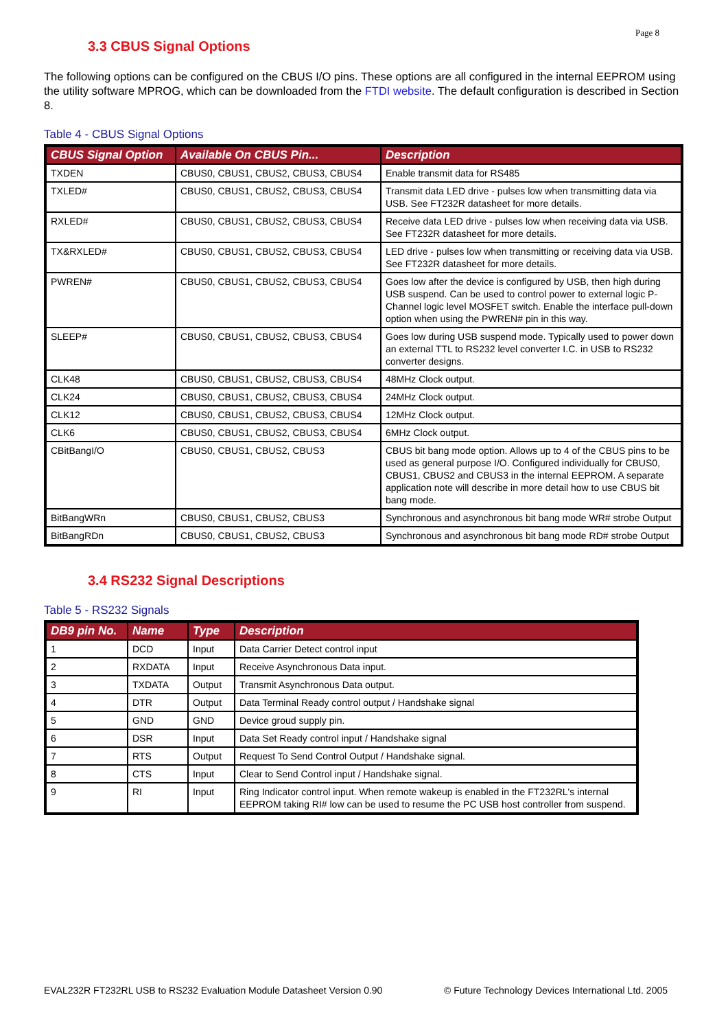Page 8
3.3 CBUS Signal Options
The following options can be configured on the CBUS I/O pins. These options are all configured in the internal EEPROM using the utility software MPROG, which can be downloaded from the FTDI website. The default configuration is described in Section 8.
Table 4 - CBUS Signal Options
| CBUS Signal Option | Available On CBUS Pin... | Description |
| --- | --- | --- |
| TXDEN | CBUS0, CBUS1, CBUS2, CBUS3, CBUS4 | Enable transmit data for RS485 |
| TXLED# | CBUS0, CBUS1, CBUS2, CBUS3, CBUS4 | Transmit data LED drive - pulses low when transmitting data via USB. See FT232R datasheet for more details. |
| RXLED# | CBUS0, CBUS1, CBUS2, CBUS3, CBUS4 | Receive data LED drive - pulses low when receiving data via USB. See FT232R datasheet for more details. |
| TX&RXLED# | CBUS0, CBUS1, CBUS2, CBUS3, CBUS4 | LED drive - pulses low when transmitting or receiving data via USB. See FT232R datasheet for more details. |
| PWREN# | CBUS0, CBUS1, CBUS2, CBUS3, CBUS4 | Goes low after the device is configured by USB, then high during USB suspend. Can be used to control power to external logic P-Channel logic level MOSFET switch. Enable the interface pull-down option when using the PWREN# pin in this way. |
| SLEEP# | CBUS0, CBUS1, CBUS2, CBUS3, CBUS4 | Goes low during USB suspend mode. Typically used to power down an external TTL to RS232 level converter I.C. in USB to RS232 converter designs. |
| CLK48 | CBUS0, CBUS1, CBUS2, CBUS3, CBUS4 | 48MHz Clock output. |
| CLK24 | CBUS0, CBUS1, CBUS2, CBUS3, CBUS4 | 24MHz Clock output. |
| CLK12 | CBUS0, CBUS1, CBUS2, CBUS3, CBUS4 | 12MHz Clock output. |
| CLK6 | CBUS0, CBUS1, CBUS2, CBUS3, CBUS4 | 6MHz Clock output. |
| CBitBangI/O | CBUS0, CBUS1, CBUS2, CBUS3 | CBUS bit bang mode option. Allows up to 4 of the CBUS pins to be used as general purpose I/O. Configured individually for CBUS0, CBUS1, CBUS2 and CBUS3 in the internal EEPROM. A separate application note will describe in more detail how to use CBUS bit bang mode. |
| BitBangWRn | CBUS0, CBUS1, CBUS2, CBUS3 | Synchronous and asynchronous bit bang mode WR# strobe Output |
| BitBangRDn | CBUS0, CBUS1, CBUS2, CBUS3 | Synchronous and asynchronous bit bang mode RD# strobe Output |
3.4 RS232 Signal Descriptions
Table 5 - RS232 Signals
| DB9 pin No. | Name | Type | Description |
| --- | --- | --- | --- |
| 1 | DCD | Input | Data Carrier Detect control input |
| 2 | RXDATA | Input | Receive Asynchronous Data input. |
| 3 | TXDATA | Output | Transmit Asynchronous Data output. |
| 4 | DTR | Output | Data Terminal Ready control output / Handshake signal |
| 5 | GND | GND | Device groud supply pin. |
| 6 | DSR | Input | Data Set Ready control input / Handshake signal |
| 7 | RTS | Output | Request To Send Control Output / Handshake signal. |
| 8 | CTS | Input | Clear to Send Control input / Handshake signal. |
| 9 | RI | Input | Ring Indicator control input. When remote wakeup is enabled in the FT232RL's internal EEPROM taking RI# low can be used to resume the PC USB host controller from suspend. |
EVAL232R FT232RL USB to RS232 Evaluation Module Datasheet Version 0.90 © Future Technology Devices International Ltd. 2005